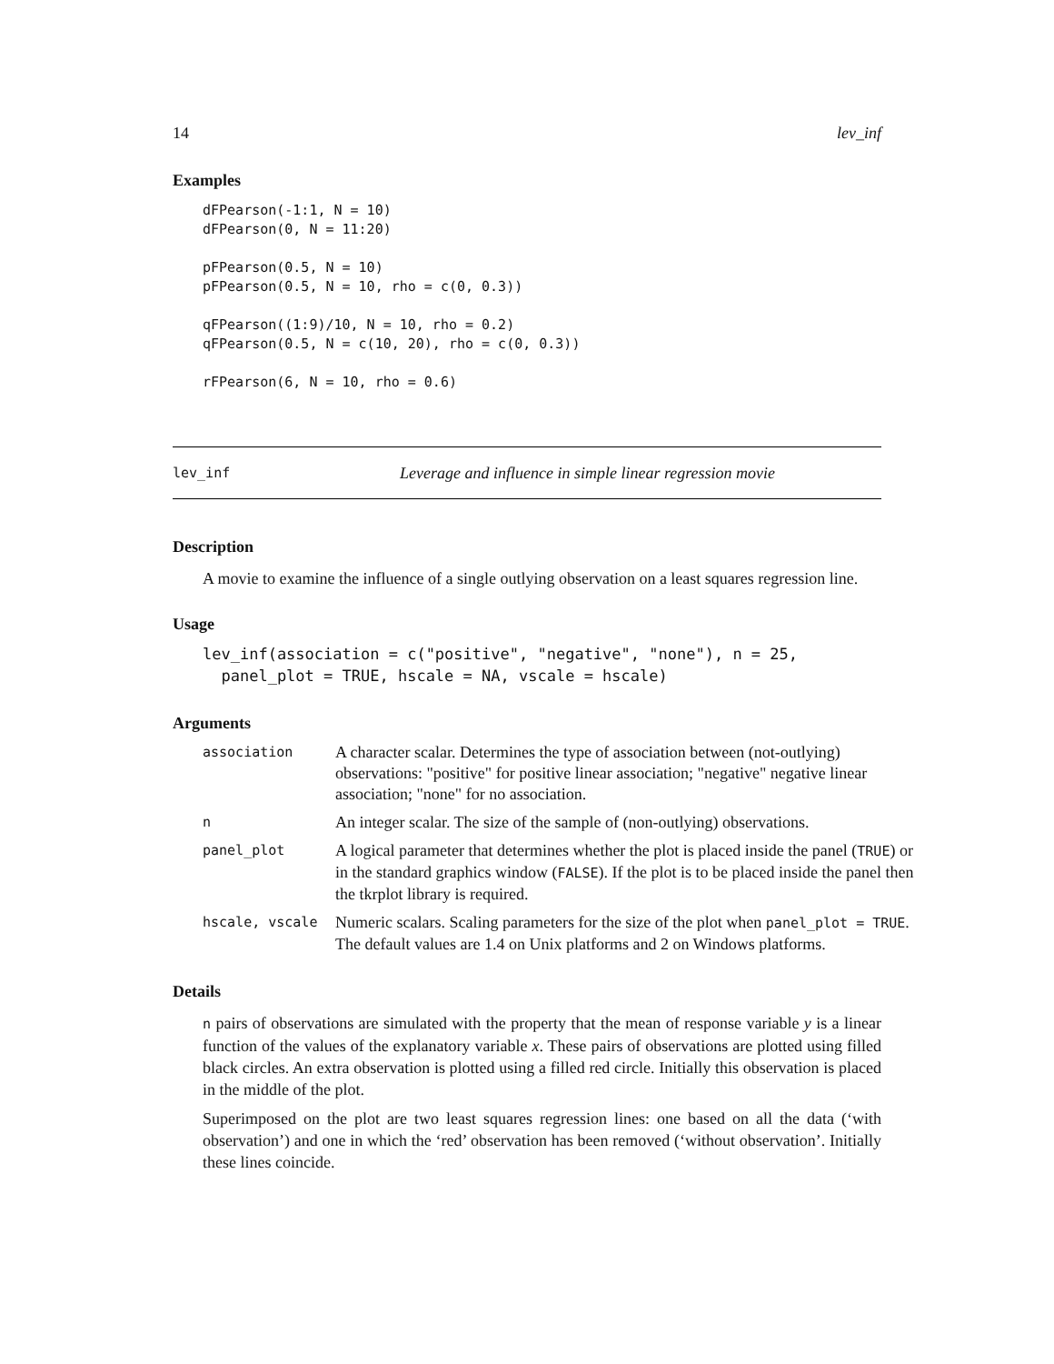14 lev_inf
Examples
dFPearson(-1:1, N = 10)
dFPearson(0, N = 11:20)

pFPearson(0.5, N = 10)
pFPearson(0.5, N = 10, rho = c(0, 0.3))

qFPearson((1:9)/10, N = 10, rho = 0.2)
qFPearson(0.5, N = c(10, 20), rho = c(0, 0.3))

rFPearson(6, N = 10, rho = 0.6)
lev_inf Leverage and influence in simple linear regression movie
Description
A movie to examine the influence of a single outlying observation on a least squares regression line.
Usage
lev_inf(association = c("positive", "negative", "none"), n = 25,
  panel_plot = TRUE, hscale = NA, vscale = hscale)
Arguments
| association | A character scalar. Determines the type of association between (not-outlying) observations: "positive" for positive linear association; "negative" negative linear association; "none" for no association. |
| n | An integer scalar. The size of the sample of (non-outlying) observations. |
| panel_plot | A logical parameter that determines whether the plot is placed inside the panel ( TRUE ) or in the standard graphics window ( FALSE ). If the plot is to be placed inside the panel then the tkrplot library is required. |
| hscale, vscale | Numeric scalars. Scaling parameters for the size of the plot when panel_plot = TRUE . The default values are 1.4 on Unix platforms and 2 on Windows platforms. |
Details
n pairs of observations are simulated with the property that the mean of response variable y is a linear function of the values of the explanatory variable x. These pairs of observations are plotted using filled black circles. An extra observation is plotted using a filled red circle. Initially this observation is placed in the middle of the plot.
Superimposed on the plot are two least squares regression lines: one based on all the data (‘with observation’) and one in which the ‘red’ observation has been removed (‘without observation’. Initially these lines coincide.